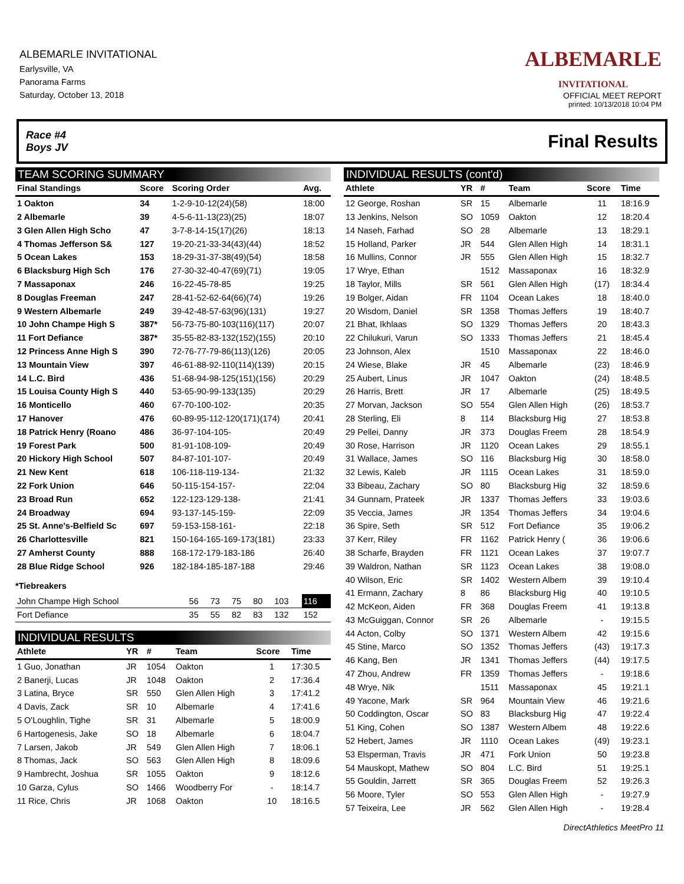ALBEMARLE INVITATIONAL
Earlysville, VA
Panorama Farms
Saturday, October 13, 2018
ALBEMARLE
INVITATIONAL
OFFICIAL MEET REPORT
printed: 10/13/2018 10:04 PM
Race #4
Boys JV Final Results
TEAM SCORING SUMMARY
| Final Standings | Score | Scoring Order | Avg. |
| --- | --- | --- | --- |
| 1 Oakton | 34 | 1-2-9-10-12(24)(58) | 18:00 |
| 2 Albemarle | 39 | 4-5-6-11-13(23)(25) | 18:07 |
| 3 Glen Allen High Scho | 47 | 3-7-8-14-15(17)(26) | 18:13 |
| 4 Thomas Jefferson S& | 127 | 19-20-21-33-34(43)(44) | 18:52 |
| 5 Ocean Lakes | 153 | 18-29-31-37-38(49)(54) | 18:58 |
| 6 Blacksburg High Sch | 176 | 27-30-32-40-47(69)(71) | 19:05 |
| 7 Massaponax | 246 | 16-22-45-78-85 | 19:25 |
| 8 Douglas Freeman | 247 | 28-41-52-62-64(66)(74) | 19:26 |
| 9 Western Albemarle | 249 | 39-42-48-57-63(96)(131) | 19:27 |
| 10 John Champe High S | 387* | 56-73-75-80-103(116)(117) | 20:07 |
| 11 Fort Defiance | 387* | 35-55-82-83-132(152)(155) | 20:10 |
| 12 Princess Anne High S | 390 | 72-76-77-79-86(113)(126) | 20:05 |
| 13 Mountain View | 397 | 46-61-88-92-110(114)(139) | 20:15 |
| 14 L.C. Bird | 436 | 51-68-94-98-125(151)(156) | 20:29 |
| 15 Louisa County High S | 440 | 53-65-90-99-133(135) | 20:29 |
| 16 Monticello | 460 | 67-70-100-102- | 20:35 |
| 17 Hanover | 476 | 60-89-95-112-120(171)(174) | 20:41 |
| 18 Patrick Henry (Roano | 486 | 36-97-104-105- | 20:49 |
| 19 Forest Park | 500 | 81-91-108-109- | 20:49 |
| 20 Hickory High School | 507 | 84-87-101-107- | 20:49 |
| 21 New Kent | 618 | 106-118-119-134- | 21:32 |
| 22 Fork Union | 646 | 50-115-154-157- | 22:04 |
| 23 Broad Run | 652 | 122-123-129-138- | 21:41 |
| 24 Broadway | 694 | 93-137-145-159- | 22:09 |
| 25 St. Anne's-Belfield Sc | 697 | 59-153-158-161- | 22:18 |
| 26 Charlottesville | 821 | 150-164-165-169-173(181) | 23:33 |
| 27 Amherst County | 888 | 168-172-179-183-186 | 26:40 |
| 28 Blue Ridge School | 926 | 182-184-185-187-188 | 29:46 |
*Tiebreakers
| John Champe High School | 56 | 73 | 75 | 80 | 103 | 116 |
| Fort Defiance | 35 | 55 | 82 | 83 | 132 | 152 |
INDIVIDUAL RESULTS
| Athlete | YR | # | Team | Score | Time |
| --- | --- | --- | --- | --- | --- |
| 1 Guo, Jonathan | JR | 1054 | Oakton | 1 | 17:30.5 |
| 2 Banerji, Lucas | JR | 1048 | Oakton | 2 | 17:36.4 |
| 3 Latina, Bryce | SR | 550 | Glen Allen High | 3 | 17:41.2 |
| 4 Davis, Zack | SR | 10 | Albemarle | 4 | 17:41.6 |
| 5 O'Loughlin, Tighe | SR | 31 | Albemarle | 5 | 18:00.9 |
| 6 Hartogenesis, Jake | SO | 18 | Albemarle | 6 | 18:04.7 |
| 7 Larsen, Jakob | JR | 549 | Glen Allen High | 7 | 18:06.1 |
| 8 Thomas, Jack | SO | 563 | Glen Allen High | 8 | 18:09.6 |
| 9 Hambrecht, Joshua | SR | 1055 | Oakton | 9 | 18:12.6 |
| 10 Garza, Cylus | SO | 1466 | Woodberry For | - | 18:14.7 |
| 11 Rice, Chris | JR | 1068 | Oakton | 10 | 18:16.5 |
INDIVIDUAL RESULTS (cont'd)
| Athlete | YR | # | Team | Score | Time |
| --- | --- | --- | --- | --- | --- |
| 12 George, Roshan | SR | 15 | Albemarle | 11 | 18:16.9 |
| 13 Jenkins, Nelson | SO | 1059 | Oakton | 12 | 18:20.4 |
| 14 Naseh, Farhad | SO | 28 | Albemarle | 13 | 18:29.1 |
| 15 Holland, Parker | JR | 544 | Glen Allen High | 14 | 18:31.1 |
| 16 Mullins, Connor | JR | 555 | Glen Allen High | 15 | 18:32.7 |
| 17 Wrye, Ethan | | 1512 | Massaponax | 16 | 18:32.9 |
| 18 Taylor, Mills | SR | 561 | Glen Allen High | (17) | 18:34.4 |
| 19 Bolger, Aidan | FR | 1104 | Ocean Lakes | 18 | 18:40.0 |
| 20 Wisdom, Daniel | SR | 1358 | Thomas Jeffers | 19 | 18:40.7 |
| 21 Bhat, Ikhlaas | SO | 1329 | Thomas Jeffers | 20 | 18:43.3 |
| 22 Chilukuri, Varun | SO | 1333 | Thomas Jeffers | 21 | 18:45.4 |
| 23 Johnson, Alex | | 1510 | Massaponax | 22 | 18:46.0 |
| 24 Wiese, Blake | JR | 45 | Albemarle | (23) | 18:46.9 |
| 25 Aubert, Linus | JR | 1047 | Oakton | (24) | 18:48.5 |
| 26 Harris, Brett | JR | 17 | Albemarle | (25) | 18:49.5 |
| 27 Morvan, Jackson | SO | 554 | Glen Allen High | (26) | 18:53.7 |
| 28 Sterling, Eli | 8 | 114 | Blacksburg Hig | 27 | 18:53.8 |
| 29 Pellei, Danny | JR | 373 | Douglas Freem | 28 | 18:54.9 |
| 30 Rose, Harrison | JR | 1120 | Ocean Lakes | 29 | 18:55.1 |
| 31 Wallace, James | SO | 116 | Blacksburg Hig | 30 | 18:58.0 |
| 32 Lewis, Kaleb | JR | 1115 | Ocean Lakes | 31 | 18:59.0 |
| 33 Bibeau, Zachary | SO | 80 | Blacksburg Hig | 32 | 18:59.6 |
| 34 Gunnam, Prateek | JR | 1337 | Thomas Jeffers | 33 | 19:03.6 |
| 35 Veccia, James | JR | 1354 | Thomas Jeffers | 34 | 19:04.6 |
| 36 Spire, Seth | SR | 512 | Fort Defiance | 35 | 19:06.2 |
| 37 Kerr, Riley | FR | 1162 | Patrick Henry ( | 36 | 19:06.6 |
| 38 Scharfe, Brayden | FR | 1121 | Ocean Lakes | 37 | 19:07.7 |
| 39 Waldron, Nathan | SR | 1123 | Ocean Lakes | 38 | 19:08.0 |
| 40 Wilson, Eric | SR | 1402 | Western Albem | 39 | 19:10.4 |
| 41 Ermann, Zachary | 8 | 86 | Blacksburg Hig | 40 | 19:10.5 |
| 42 McKeon, Aiden | FR | 368 | Douglas Freem | 41 | 19:13.8 |
| 43 McGuiggan, Connor | SR | 26 | Albemarle | - | 19:15.5 |
| 44 Acton, Colby | SO | 1371 | Western Albem | 42 | 19:15.6 |
| 45 Stine, Marco | SO | 1352 | Thomas Jeffers | (43) | 19:17.3 |
| 46 Kang, Ben | JR | 1341 | Thomas Jeffers | (44) | 19:17.5 |
| 47 Zhou, Andrew | FR | 1359 | Thomas Jeffers | - | 19:18.6 |
| 48 Wrye, Nik | | 1511 | Massaponax | 45 | 19:21.1 |
| 49 Yacone, Mark | SR | 964 | Mountain View | 46 | 19:21.6 |
| 50 Coddington, Oscar | SO | 83 | Blacksburg Hig | 47 | 19:22.4 |
| 51 King, Cohen | SO | 1387 | Western Albem | 48 | 19:22.6 |
| 52 Hebert, James | JR | 1110 | Ocean Lakes | (49) | 19:23.1 |
| 53 Elsperman, Travis | JR | 471 | Fork Union | 50 | 19:23.8 |
| 54 Mauskopt, Mathew | SO | 804 | L.C. Bird | 51 | 19:25.1 |
| 55 Gouldin, Jarrett | SR | 365 | Douglas Freem | 52 | 19:26.3 |
| 56 Moore, Tyler | SO | 553 | Glen Allen High | - | 19:27.9 |
| 57 Teixeira, Lee | JR | 562 | Glen Allen High | - | 19:28.4 |
DirectAthletics MeetPro 11